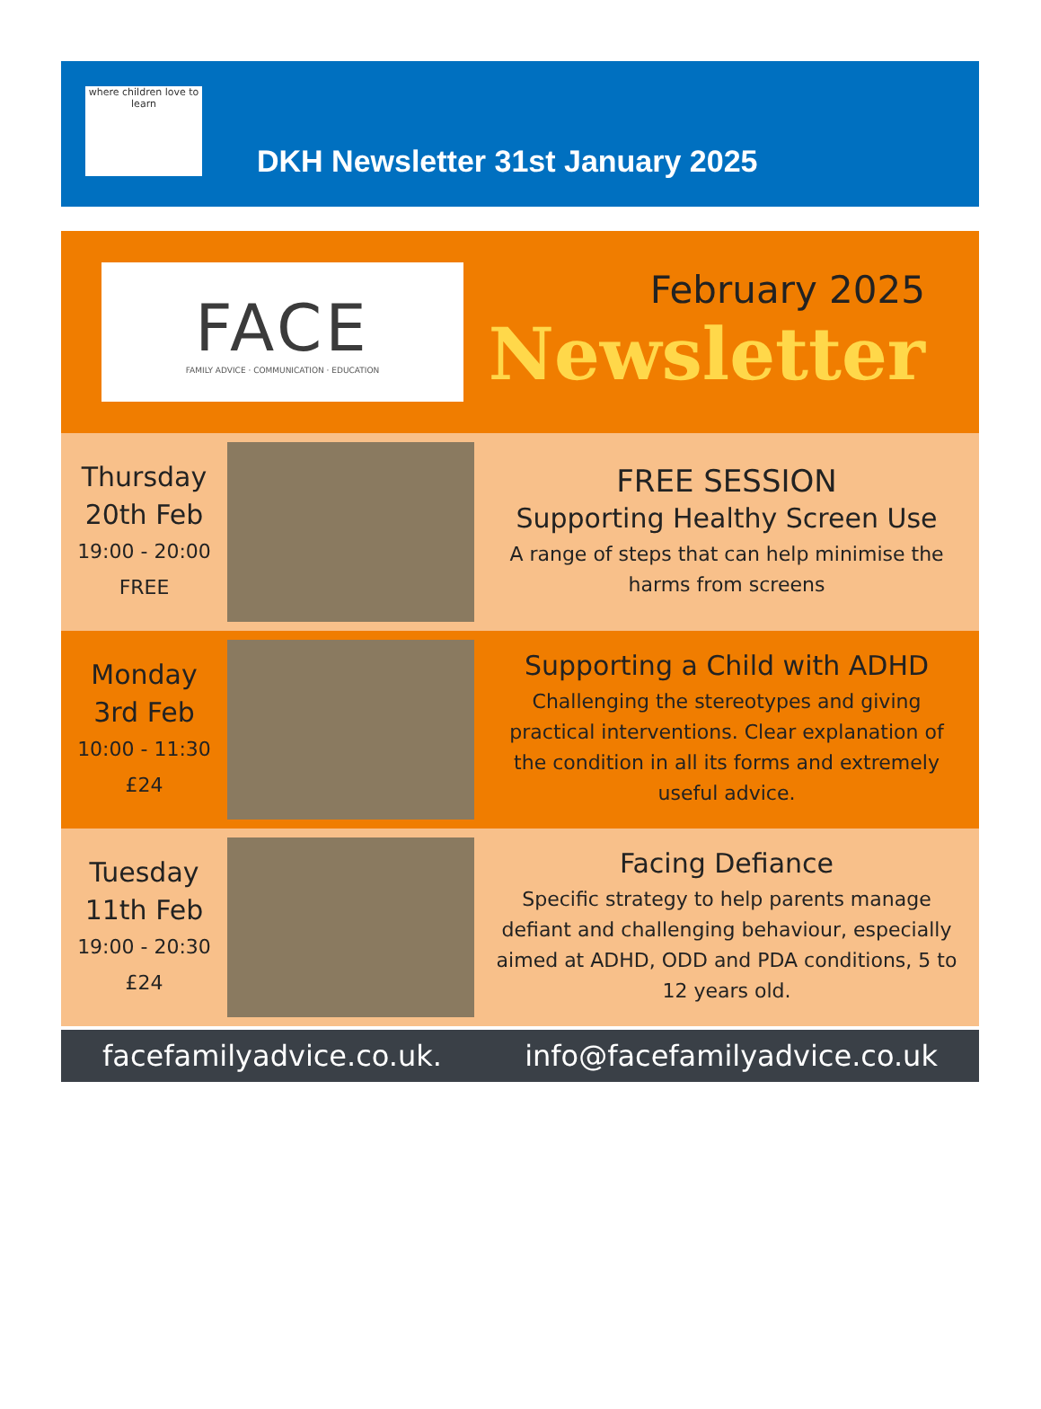where children love to learn
DKH Newsletter 31st January 2025
FACE
FAMILY ADVICE · COMMUNICATION · EDUCATION
February 2025
Newsletter
Thursday
20th Feb
19:00 - 20:00
FREE
FREE SESSION
Supporting Healthy Screen Use
A range of steps that can help minimise the harms from screens
Monday
3rd Feb
10:00 - 11:30
£24
Supporting a Child with ADHD
Challenging the stereotypes and giving practical interventions. Clear explanation of the condition in all its forms and extremely useful advice.
Tuesday
11th Feb
19:00 - 20:30
£24
Facing Defiance
Specific strategy to help parents manage defiant and challenging behaviour, especially aimed at ADHD, ODD and PDA conditions, 5 to 12 years old.
facefamilyadvice.co.uk. info@facefamilyadvice.co.uk